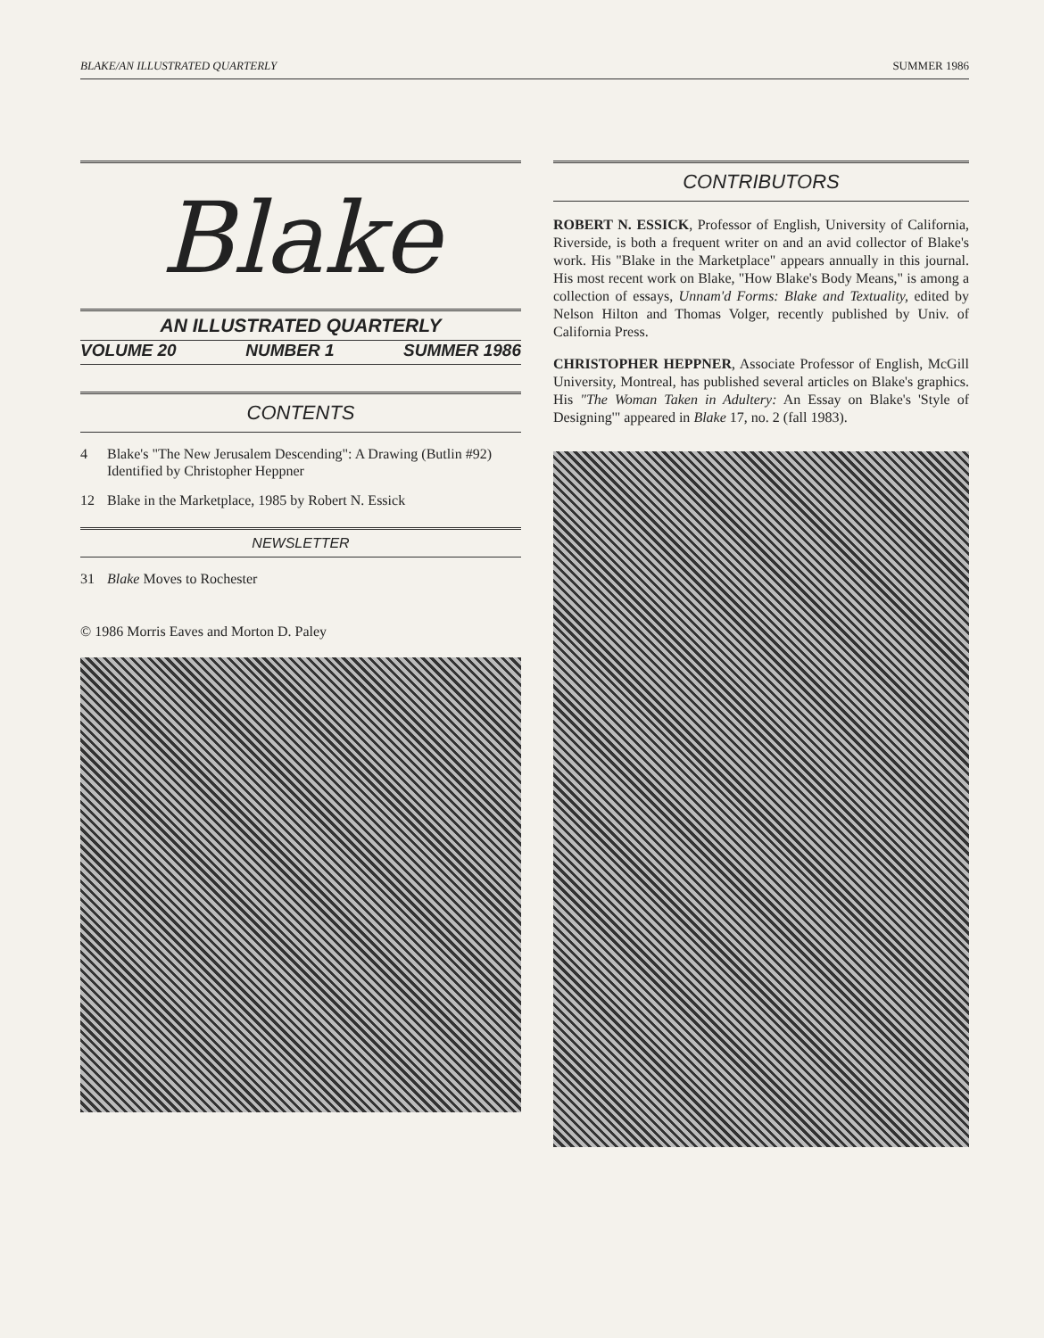BLAKE/AN ILLUSTRATED QUARTERLY SUMMER 1986
Blake
AN ILLUSTRATED QUARTERLY
VOLUME 20 NUMBER 1 SUMMER 1986
CONTENTS
4 Blake's "The New Jerusalem Descending": A Drawing (Butlin #92) Identified by Christopher Heppner
12 Blake in the Marketplace, 1985 by Robert N. Essick
NEWSLETTER
31 Blake Moves to Rochester
© 1986 Morris Eaves and Morton D. Paley
CONTRIBUTORS
ROBERT N. ESSICK, Professor of English, University of California, Riverside, is both a frequent writer on and an avid collector of Blake's work. His "Blake in the Marketplace" appears annually in this journal. His most recent work on Blake, "How Blake's Body Means," is among a collection of essays, Unnam'd Forms: Blake and Textuality, edited by Nelson Hilton and Thomas Volger, recently published by Univ. of California Press.
CHRISTOPHER HEPPNER, Associate Professor of English, McGill University, Montreal, has published several articles on Blake's graphics. His "The Woman Taken in Adultery: An Essay on Blake's 'Style of Designing'" appeared in Blake 17, no. 2 (fall 1983).